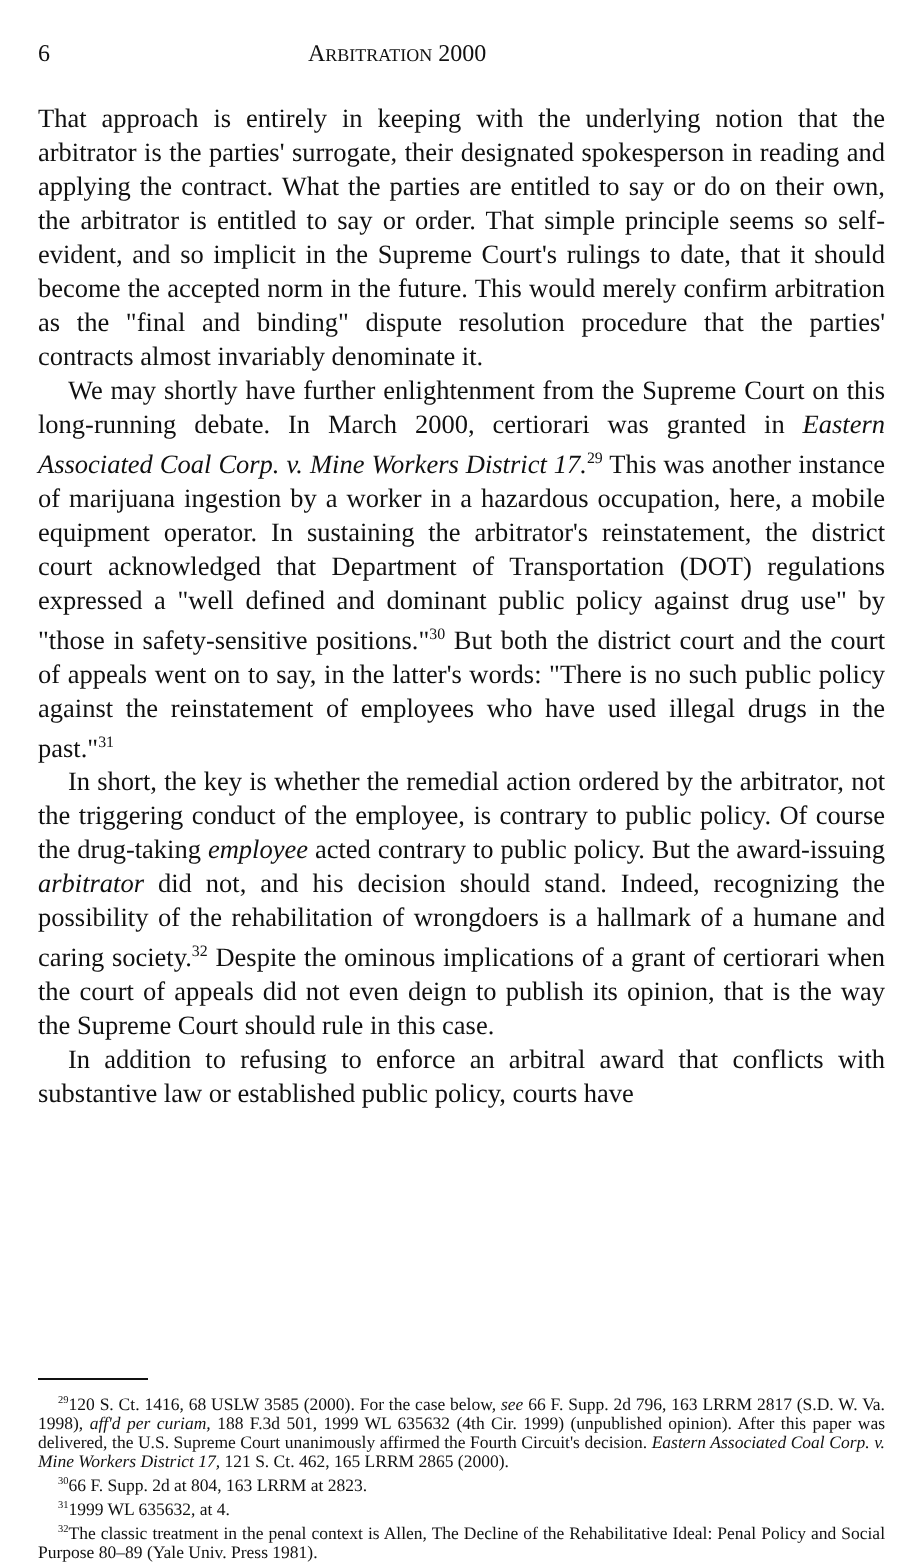6 ARBITRATION 2000
That approach is entirely in keeping with the underlying notion that the arbitrator is the parties' surrogate, their designated spokesperson in reading and applying the contract. What the parties are entitled to say or do on their own, the arbitrator is entitled to say or order. That simple principle seems so self-evident, and so implicit in the Supreme Court's rulings to date, that it should become the accepted norm in the future. This would merely confirm arbitration as the "final and binding" dispute resolution procedure that the parties' contracts almost invariably denominate it.
We may shortly have further enlightenment from the Supreme Court on this long-running debate. In March 2000, certiorari was granted in Eastern Associated Coal Corp. v. Mine Workers District 17.<sup>29</sup> This was another instance of marijuana ingestion by a worker in a hazardous occupation, here, a mobile equipment operator. In sustaining the arbitrator's reinstatement, the district court acknowledged that Department of Transportation (DOT) regulations expressed a "well defined and dominant public policy against drug use" by "those in safety-sensitive positions."<sup>30</sup> But both the district court and the court of appeals went on to say, in the latter's words: "There is no such public policy against the reinstatement of employees who have used illegal drugs in the past."<sup>31</sup>
In short, the key is whether the remedial action ordered by the arbitrator, not the triggering conduct of the employee, is contrary to public policy. Of course the drug-taking employee acted contrary to public policy. But the award-issuing arbitrator did not, and his decision should stand. Indeed, recognizing the possibility of the rehabilitation of wrongdoers is a hallmark of a humane and caring society.<sup>32</sup> Despite the ominous implications of a grant of certiorari when the court of appeals did not even deign to publish its opinion, that is the way the Supreme Court should rule in this case.
In addition to refusing to enforce an arbitral award that conflicts with substantive law or established public policy, courts have
<sup>29</sup> 120 S. Ct. 1416, 68 USLW 3585 (2000). For the case below, see 66 F. Supp. 2d 796, 163 LRRM 2817 (S.D. W. Va. 1998), aff'd per curiam, 188 F.3d 501, 1999 WL 635632 (4th Cir. 1999) (unpublished opinion). After this paper was delivered, the U.S. Supreme Court unanimously affirmed the Fourth Circuit's decision. Eastern Associated Coal Corp. v. Mine Workers District 17, 121 S. Ct. 462, 165 LRRM 2865 (2000).
<sup>30</sup> 66 F. Supp. 2d at 804, 163 LRRM at 2823.
<sup>31</sup> 1999 WL 635632, at 4.
<sup>32</sup> The classic treatment in the penal context is Allen, The Decline of the Rehabilitative Ideal: Penal Policy and Social Purpose 80–89 (Yale Univ. Press 1981).